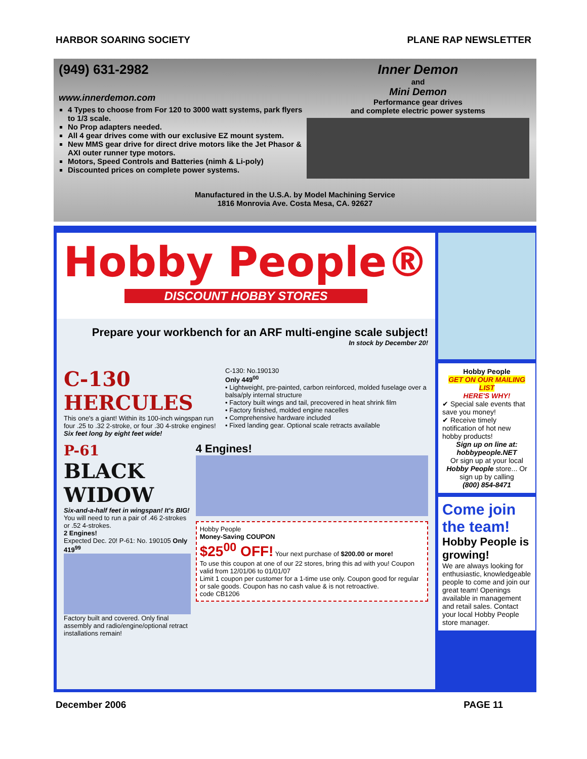HARBOR SOARING SOCIETY PLANE RAP NEWSLETTER
(949) 631-2982
www.innerdemon.com
4 Types to choose from For 120 to 3000 watt systems, park flyers to 1/3 scale.
No Prop adapters needed.
All 4 gear drives come with our exclusive EZ mount system.
New MMS gear drive for direct drive motors like the Jet Phasor & AXI outer runner type motors.
Motors, Speed Controls and Batteries (nimh & Li-poly)
Discounted prices on complete power systems.
Inner Demon
and
Mini Demon
Performance gear drives
and complete electric power systems
Manufactured in the U.S.A. by Model Machining Service
1816 Monrovia Ave. Costa Mesa, CA. 92627
Hobby People®
DISCOUNT HOBBY STORES
Prepare your workbench for an ARF multi-engine scale subject!
In stock by December 20!
C-130
HERCULES
This one's a giant! Within its 100-inch wingspan run four .25 to .32 2-stroke, or four .30 4-stroke engines!
Six feet long by eight feet wide!
C-130: No.190130
Only 449<sup>00</sup>
• Lightweight, pre-painted, carbon reinforced, molded fuselage over a balsa/ply internal structure
• Factory built wings and tail, precovered in heat shrink film
• Factory finished, molded engine nacelles
• Comprehensive hardware included
• Fixed landing gear. Optional scale retracts available
P-61
BLACK WIDOW
Six-and-a-half feet in wingspan! It's BIG!
You will need to run a pair of .46 2-strokes or .52 4-strokes.
2 Engines!
Expected Dec. 20! P-61: No. 190105 Only 419<sup>99</sup>
Factory built and covered. Only final assembly and radio/engine/optional retract installations remain!
4 Engines!
Hobby People
Money-Saving COUPON
$25<sup>00</sup> OFF! Your next purchase of $200.00 or more!
To use this coupon at one of our 22 stores, bring this ad with you! Coupon valid from 12/01/06 to 01/01/07
Limit 1 coupon per customer for a 1-time use only. Coupon good for regular or sale goods. Coupon has no cash value & is not retroactive.
code CB1206
Hobby People
GET ON OUR MAILING LIST
HERE'S WHY!
✔ Special sale events that save you money!
✔ Receive timely notification of hot new hobby products!
Sign up on line at:
hobbypeople.NET
Or sign up at your local Hobby People store... Or sign up by calling
(800) 854-8471
Come join the team!
Hobby People is growing!
We are always looking for enthusiastic, knowledgeable people to come and join our great team! Openings available in management and retail sales. Contact your local Hobby People store manager.
December 2006 PAGE 11